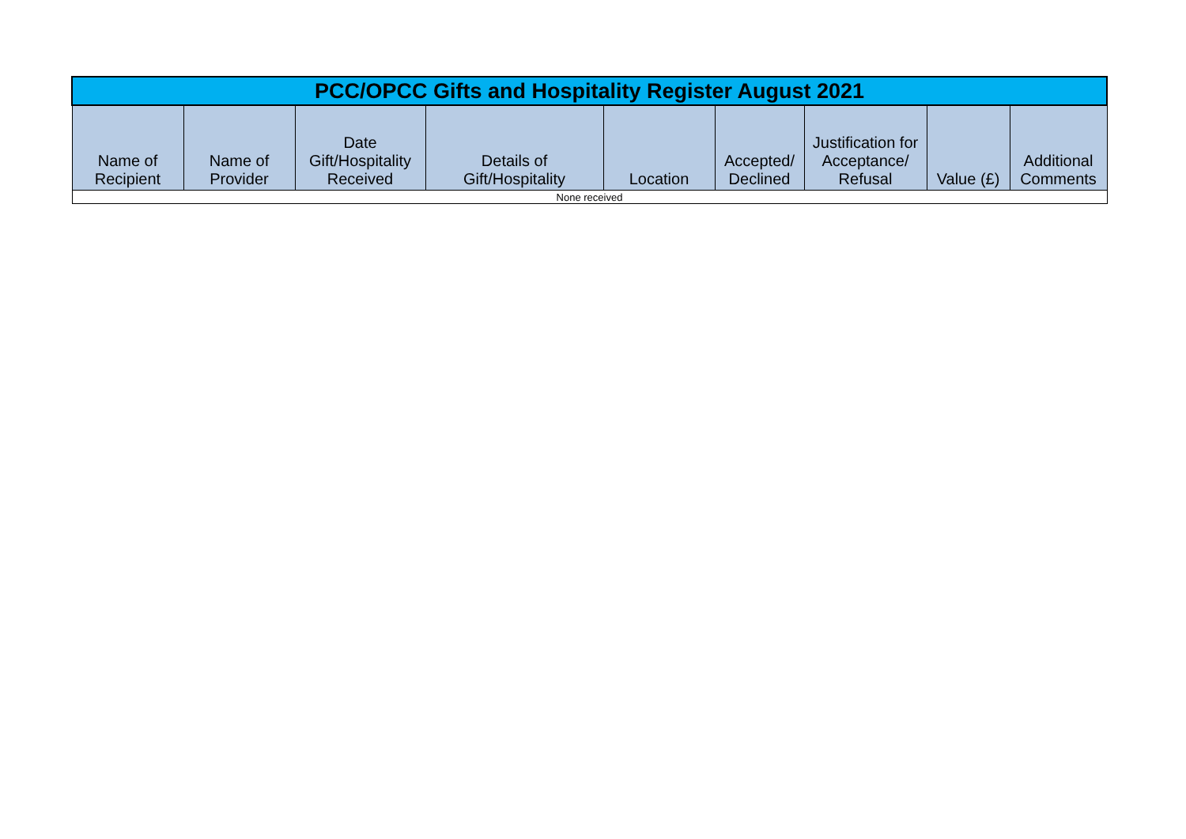| PCC/OPCC Gifts and Hospitality Register August 2021 | | | | | | | | |
| --- | --- | --- | --- | --- | --- | --- | --- | --- |
| Name of Recipient | Name of Provider | Date Gift/Hospitality Received | Details of Gift/Hospitality | Location | Accepted/ Declined | Justification for Acceptance/ Refusal | Value (£) | Additional Comments |
| None received | | | | | | | | |